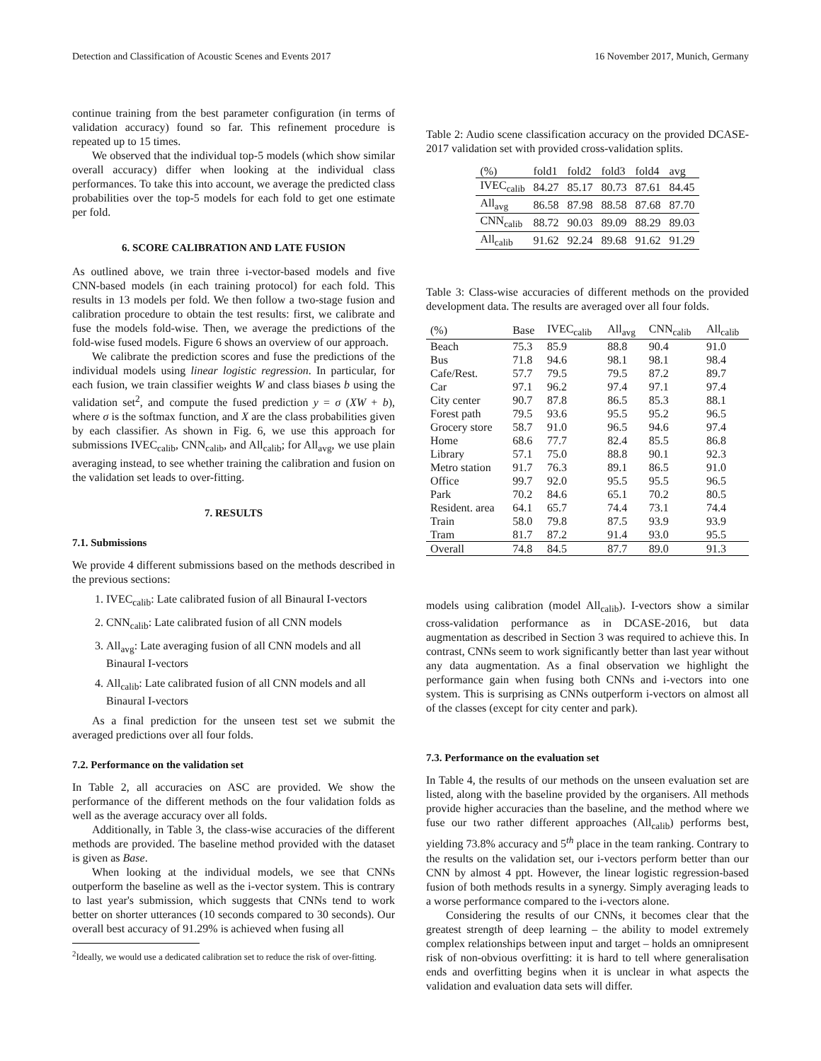Detection and Classification of Acoustic Scenes and Events 2017 16 November 2017, Munich, Germany
continue training from the best parameter configuration (in terms of validation accuracy) found so far. This refinement procedure is repeated up to 15 times.
We observed that the individual top-5 models (which show similar overall accuracy) differ when looking at the individual class performances. To take this into account, we average the predicted class probabilities over the top-5 models for each fold to get one estimate per fold.
6. SCORE CALIBRATION AND LATE FUSION
As outlined above, we train three i-vector-based models and five CNN-based models (in each training protocol) for each fold. This results in 13 models per fold. We then follow a two-stage fusion and calibration procedure to obtain the test results: first, we calibrate and fuse the models fold-wise. Then, we average the predictions of the fold-wise fused models. Figure 6 shows an overview of our approach.
We calibrate the prediction scores and fuse the predictions of the individual models using linear logistic regression. In particular, for each fusion, we train classifier weights W and class biases b using the validation set<sup>2</sup>, and compute the fused prediction y = σ (XW + b), where σ is the softmax function, and X are the class probabilities given by each classifier. As shown in Fig. 6, we use this approach for submissions IVEC<sub>calib</sub>, CNN<sub>calib</sub>, and All<sub>calib</sub>; for All<sub>avg</sub>, we use plain averaging instead, to see whether training the calibration and fusion on the validation set leads to over-fitting.
7. RESULTS
7.1. Submissions
We provide 4 different submissions based on the methods described in the previous sections:
1. IVEC<sub>calib</sub>: Late calibrated fusion of all Binaural I-vectors
2. CNN<sub>calib</sub>: Late calibrated fusion of all CNN models
3. All<sub>avg</sub>: Late averaging fusion of all CNN models and all Binaural I-vectors
4. All<sub>calib</sub>: Late calibrated fusion of all CNN models and all Binaural I-vectors
As a final prediction for the unseen test set we submit the averaged predictions over all four folds.
7.2. Performance on the validation set
In Table 2, all accuracies on ASC are provided. We show the performance of the different methods on the four validation folds as well as the average accuracy over all folds.
Additionally, in Table 3, the class-wise accuracies of the different methods are provided. The baseline method provided with the dataset is given as Base.
When looking at the individual models, we see that CNNs outperform the baseline as well as the i-vector system. This is contrary to last year's submission, which suggests that CNNs tend to work better on shorter utterances (10 seconds compared to 30 seconds). Our overall best accuracy of 91.29% is achieved when fusing all
<sup>2</sup> Ideally, we would use a dedicated calibration set to reduce the risk of over-fitting.
Table 2: Audio scene classification accuracy on the provided DCASE-2017 validation set with provided cross-validation splits.
| (%) | fold1 | fold2 | fold3 | fold4 | avg |
| --- | --- | --- | --- | --- | --- |
| IVEC<sub>calib</sub> | 84.27 | 85.17 | 80.73 | 87.61 | 84.45 |
| All<sub>avg</sub> | 86.58 | 87.98 | 88.58 | 87.68 | 87.70 |
| CNN<sub>calib</sub> | 88.72 | 90.03 | 89.09 | 88.29 | 89.03 |
| All<sub>calib</sub> | 91.62 | 92.24 | 89.68 | 91.62 | 91.29 |
Table 3: Class-wise accuracies of different methods on the provided development data. The results are averaged over all four folds.
| (%) | Base | IVEC<sub>calib</sub> | All<sub>avg</sub> | CNN<sub>calib</sub> | All<sub>calib</sub> |
| --- | --- | --- | --- | --- | --- |
| Beach | 75.3 | 85.9 | 88.8 | 90.4 | 91.0 |
| Bus | 71.8 | 94.6 | 98.1 | 98.1 | 98.4 |
| Cafe/Rest. | 57.7 | 79.5 | 79.5 | 87.2 | 89.7 |
| Car | 97.1 | 96.2 | 97.4 | 97.1 | 97.4 |
| City center | 90.7 | 87.8 | 86.5 | 85.3 | 88.1 |
| Forest path | 79.5 | 93.6 | 95.5 | 95.2 | 96.5 |
| Grocery store | 58.7 | 91.0 | 96.5 | 94.6 | 97.4 |
| Home | 68.6 | 77.7 | 82.4 | 85.5 | 86.8 |
| Library | 57.1 | 75.0 | 88.8 | 90.1 | 92.3 |
| Metro station | 91.7 | 76.3 | 89.1 | 86.5 | 91.0 |
| Office | 99.7 | 92.0 | 95.5 | 95.5 | 96.5 |
| Park | 70.2 | 84.6 | 65.1 | 70.2 | 80.5 |
| Resident. area | 64.1 | 65.7 | 74.4 | 73.1 | 74.4 |
| Train | 58.0 | 79.8 | 87.5 | 93.9 | 93.9 |
| Tram | 81.7 | 87.2 | 91.4 | 93.0 | 95.5 |
| Overall | 74.8 | 84.5 | 87.7 | 89.0 | 91.3 |
models using calibration (model All<sub>calib</sub>). I-vectors show a similar cross-validation performance as in DCASE-2016, but data augmentation as described in Section 3 was required to achieve this. In contrast, CNNs seem to work significantly better than last year without any data augmentation. As a final observation we highlight the performance gain when fusing both CNNs and i-vectors into one system. This is surprising as CNNs outperform i-vectors on almost all of the classes (except for city center and park).
7.3. Performance on the evaluation set
In Table 4, the results of our methods on the unseen evaluation set are listed, along with the baseline provided by the organisers. All methods provide higher accuracies than the baseline, and the method where we fuse our two rather different approaches (All<sub>calib</sub>) performs best, yielding 73.8% accuracy and 5<sup>th</sup> place in the team ranking. Contrary to the results on the validation set, our i-vectors perform better than our CNN by almost 4 ppt. However, the linear logistic regression-based fusion of both methods results in a synergy. Simply averaging leads to a worse performance compared to the i-vectors alone.
Considering the results of our CNNs, it becomes clear that the greatest strength of deep learning – the ability to model extremely complex relationships between input and target – holds an omnipresent risk of non-obvious overfitting: it is hard to tell where generalisation ends and overfitting begins when it is unclear in what aspects the validation and evaluation data sets will differ.